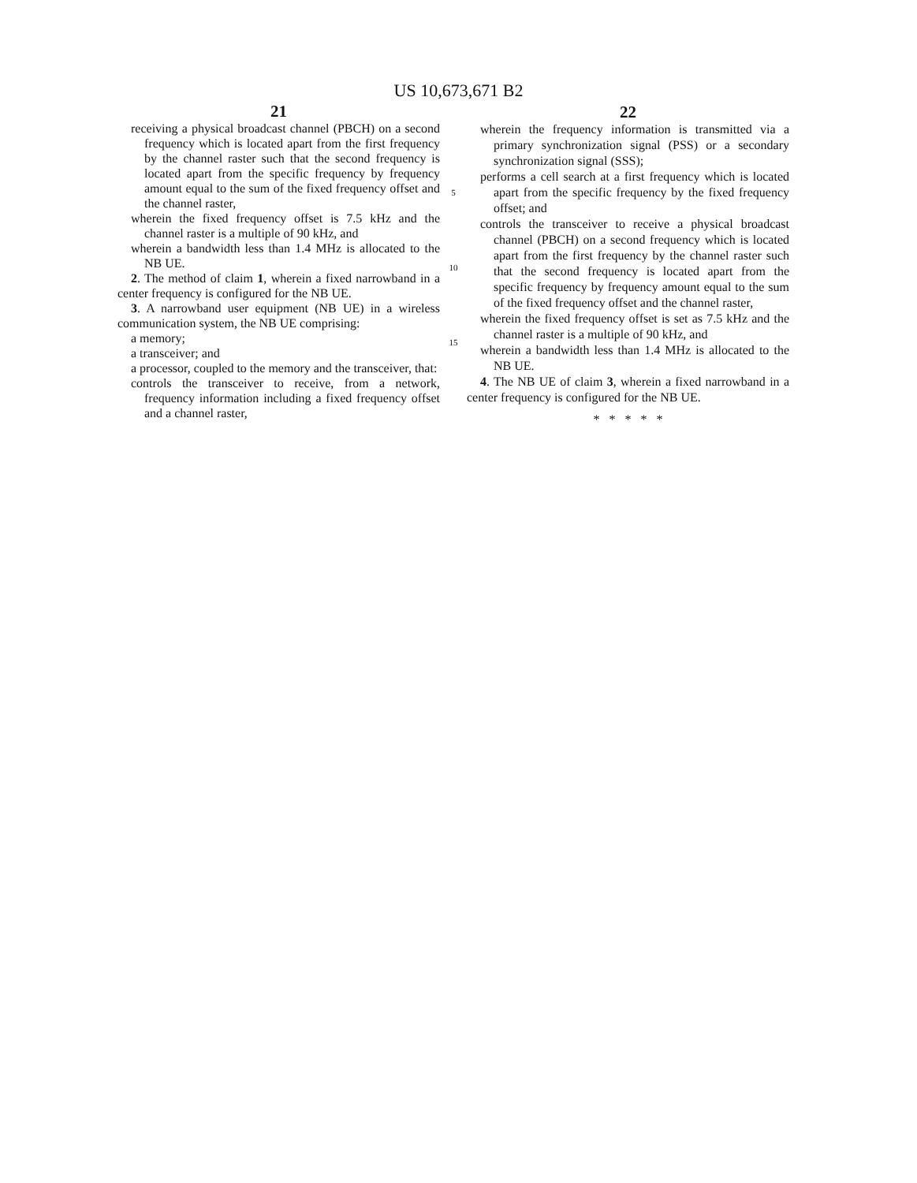US 10,673,671 B2
21
receiving a physical broadcast channel (PBCH) on a second frequency which is located apart from the first frequency by the channel raster such that the second frequency is located apart from the specific frequency by frequency amount equal to the sum of the fixed frequency offset and the channel raster,
wherein the fixed frequency offset is 7.5 kHz and the channel raster is a multiple of 90 kHz, and
wherein a bandwidth less than 1.4 MHz is allocated to the NB UE.
2. The method of claim 1, wherein a fixed narrowband in a center frequency is configured for the NB UE.
3. A narrowband user equipment (NB UE) in a wireless communication system, the NB UE comprising:
a memory;
a transceiver; and
a processor, coupled to the memory and the transceiver, that:
controls the transceiver to receive, from a network, frequency information including a fixed frequency offset and a channel raster,
5
10
15
22
wherein the frequency information is transmitted via a primary synchronization signal (PSS) or a secondary synchronization signal (SSS);
performs a cell search at a first frequency which is located apart from the specific frequency by the fixed frequency offset; and
controls the transceiver to receive a physical broadcast channel (PBCH) on a second frequency which is located apart from the first frequency by the channel raster such that the second frequency is located apart from the specific frequency by frequency amount equal to the sum of the fixed frequency offset and the channel raster,
wherein the fixed frequency offset is set as 7.5 kHz and the channel raster is a multiple of 90 kHz, and
wherein a bandwidth less than 1.4 MHz is allocated to the NB UE.
4. The NB UE of claim 3, wherein a fixed narrowband in a center frequency is configured for the NB UE.
* * * * *